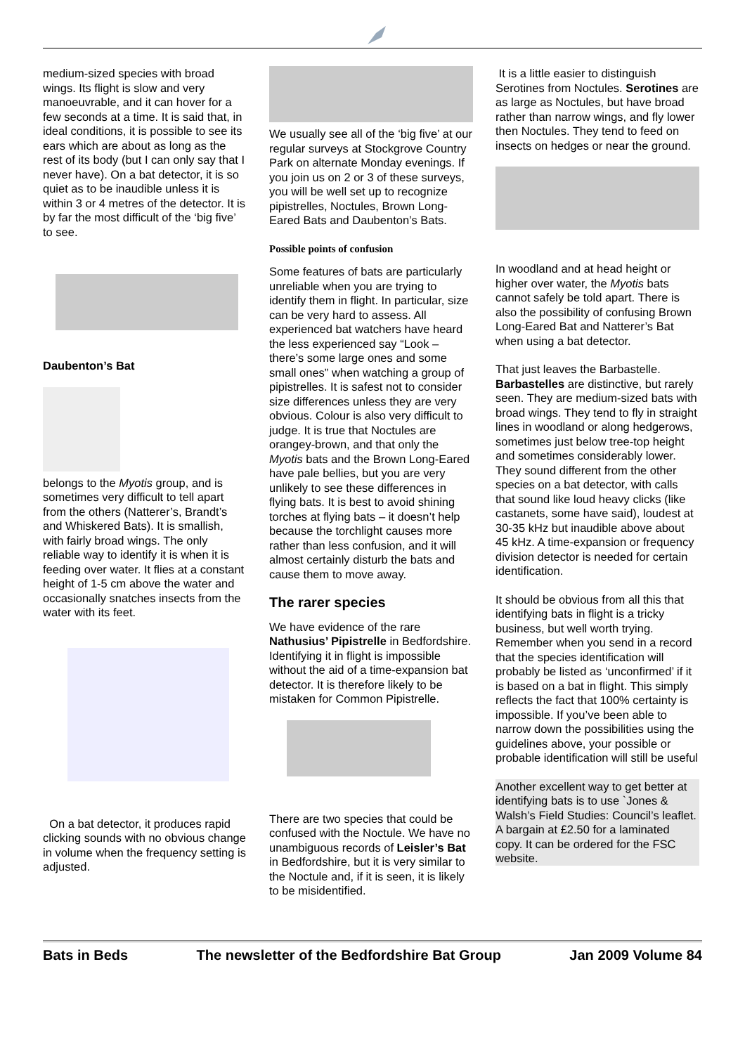medium-sized species with broad wings. Its flight is slow and very manoeuvrable, and it can hover for a few seconds at a time. It is said that, in ideal conditions, it is possible to see its ears which are about as long as the rest of its body (but I can only say that I never have). On a bat detector, it is so quiet as to be inaudible unless it is within 3 or 4 metres of the detector. It is by far the most difficult of the ‘big five’ to see.
Daubenton’s Bat
belongs to the Myotis group, and is sometimes very difficult to tell apart from the others (Natterer’s, Brandt’s and Whiskered Bats). It is smallish, with fairly broad wings. The only reliable way to identify it is when it is feeding over water. It flies at a constant height of 1-5 cm above the water and occasionally snatches insects from the water with its feet.
On a bat detector, it produces rapid clicking sounds with no obvious change in volume when the frequency setting is adjusted.
We usually see all of the ‘big five’ at our regular surveys at Stockgrove Country Park on alternate Monday evenings. If you join us on 2 or 3 of these surveys, you will be well set up to recognize pipistrelles, Noctules, Brown Long-Eared Bats and Daubenton’s Bats.
Possible points of confusion
Some features of bats are particularly unreliable when you are trying to identify them in flight. In particular, size can be very hard to assess. All experienced bat watchers have heard the less experienced say “Look – there’s some large ones and some small ones” when watching a group of pipistrelles. It is safest not to consider size differences unless they are very obvious. Colour is also very difficult to judge. It is true that Noctules are orangey-brown, and that only the Myotis bats and the Brown Long-Eared have pale bellies, but you are very unlikely to see these differences in flying bats. It is best to avoid shining torches at flying bats – it doesn’t help because the torchlight causes more rather than less confusion, and it will almost certainly disturb the bats and cause them to move away.
The rarer species
We have evidence of the rare Nathusius’ Pipistrelle in Bedfordshire. Identifying it in flight is impossible without the aid of a time-expansion bat detector. It is therefore likely to be mistaken for Common Pipistrelle.
There are two species that could be confused with the Noctule. We have no unambiguous records of Leisler’s Bat in Bedfordshire, but it is very similar to the Noctule and, if it is seen, it is likely to be misidentified.
It is a little easier to distinguish Serotines from Noctules. Serotines are as large as Noctules, but have broad rather than narrow wings, and fly lower then Noctules. They tend to feed on insects on hedges or near the ground.
In woodland and at head height or higher over water, the Myotis bats cannot safely be told apart. There is also the possibility of confusing Brown Long-Eared Bat and Natterer’s Bat when using a bat detector.
That just leaves the Barbastelle. Barbastelles are distinctive, but rarely seen. They are medium-sized bats with broad wings. They tend to fly in straight lines in woodland or along hedgerows, sometimes just below tree-top height and sometimes considerably lower. They sound different from the other species on a bat detector, with calls that sound like loud heavy clicks (like castanets, some have said), loudest at 30-35 kHz but inaudible above about 45 kHz. A time-expansion or frequency division detector is needed for certain identification.
It should be obvious from all this that identifying bats in flight is a tricky business, but well worth trying. Remember when you send in a record that the species identification will probably be listed as ‘unconfirmed’ if it is based on a bat in flight. This simply reflects the fact that 100% certainty is impossible. If you’ve been able to narrow down the possibilities using the guidelines above, your possible or probable identification will still be useful
Another excellent way to get better at identifying bats is to use `Jones & Walsh’s Field Studies: Council’s leaflet. A bargain at £2.50 for a laminated copy. It can be ordered for the FSC website.
Bats in Beds The newsletter of the Bedfordshire Bat Group Jan 2009 Volume 84